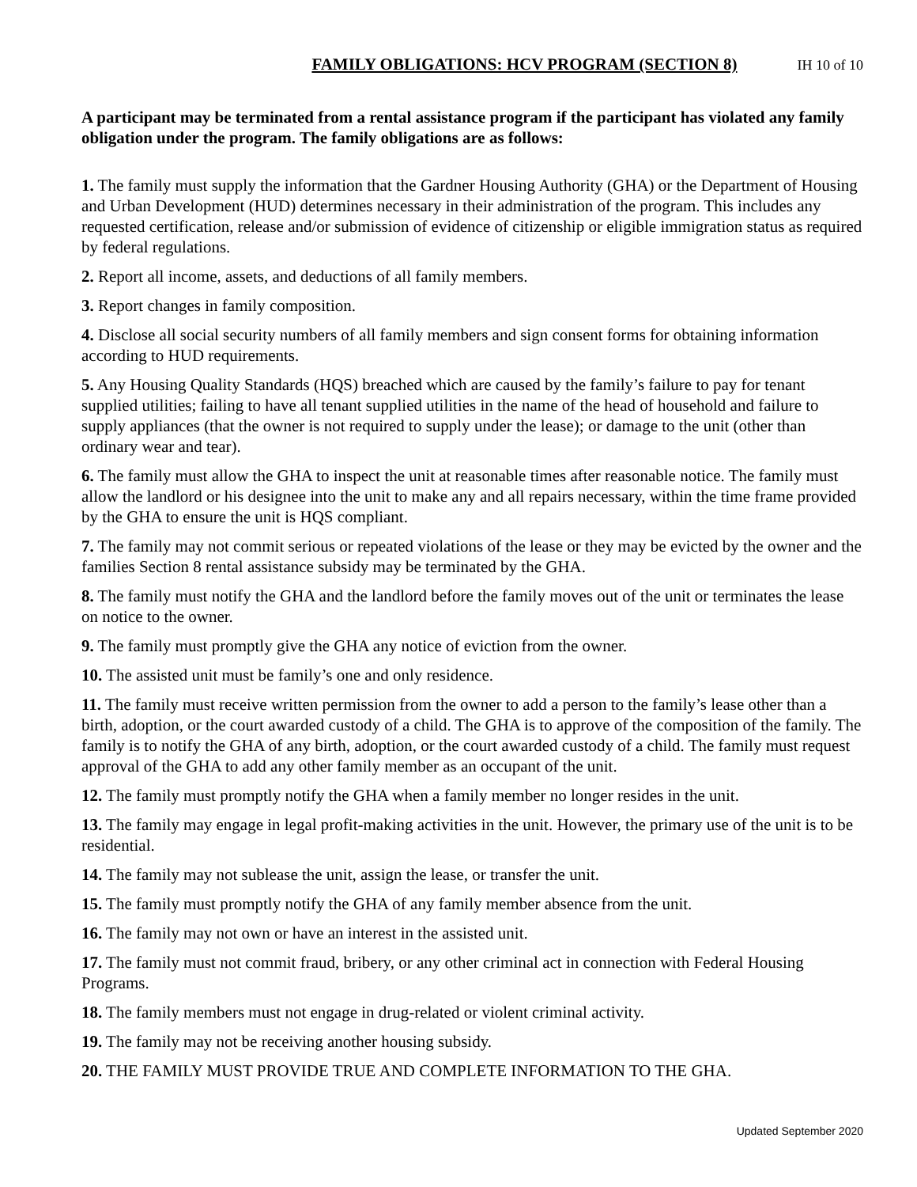FAMILY OBLIGATIONS: HCV PROGRAM (SECTION 8) IH 10 of 10
A participant may be terminated from a rental assistance program if the participant has violated any family obligation under the program. The family obligations are as follows:
1. The family must supply the information that the Gardner Housing Authority (GHA) or the Department of Housing and Urban Development (HUD) determines necessary in their administration of the program. This includes any requested certification, release and/or submission of evidence of citizenship or eligible immigration status as required by federal regulations.
2. Report all income, assets, and deductions of all family members.
3. Report changes in family composition.
4. Disclose all social security numbers of all family members and sign consent forms for obtaining information according to HUD requirements.
5. Any Housing Quality Standards (HQS) breached which are caused by the family’s failure to pay for tenant supplied utilities; failing to have all tenant supplied utilities in the name of the head of household and failure to supply appliances (that the owner is not required to supply under the lease); or damage to the unit (other than ordinary wear and tear).
6. The family must allow the GHA to inspect the unit at reasonable times after reasonable notice. The family must allow the landlord or his designee into the unit to make any and all repairs necessary, within the time frame provided by the GHA to ensure the unit is HQS compliant.
7. The family may not commit serious or repeated violations of the lease or they may be evicted by the owner and the families Section 8 rental assistance subsidy may be terminated by the GHA.
8. The family must notify the GHA and the landlord before the family moves out of the unit or terminates the lease on notice to the owner.
9. The family must promptly give the GHA any notice of eviction from the owner.
10. The assisted unit must be family’s one and only residence.
11. The family must receive written permission from the owner to add a person to the family’s lease other than a birth, adoption, or the court awarded custody of a child. The GHA is to approve of the composition of the family. The family is to notify the GHA of any birth, adoption, or the court awarded custody of a child. The family must request approval of the GHA to add any other family member as an occupant of the unit.
12. The family must promptly notify the GHA when a family member no longer resides in the unit.
13. The family may engage in legal profit-making activities in the unit. However, the primary use of the unit is to be residential.
14. The family may not sublease the unit, assign the lease, or transfer the unit.
15. The family must promptly notify the GHA of any family member absence from the unit.
16. The family may not own or have an interest in the assisted unit.
17. The family must not commit fraud, bribery, or any other criminal act in connection with Federal Housing Programs.
18. The family members must not engage in drug-related or violent criminal activity.
19. The family may not be receiving another housing subsidy.
20. THE FAMILY MUST PROVIDE TRUE AND COMPLETE INFORMATION TO THE GHA.
Updated September 2020